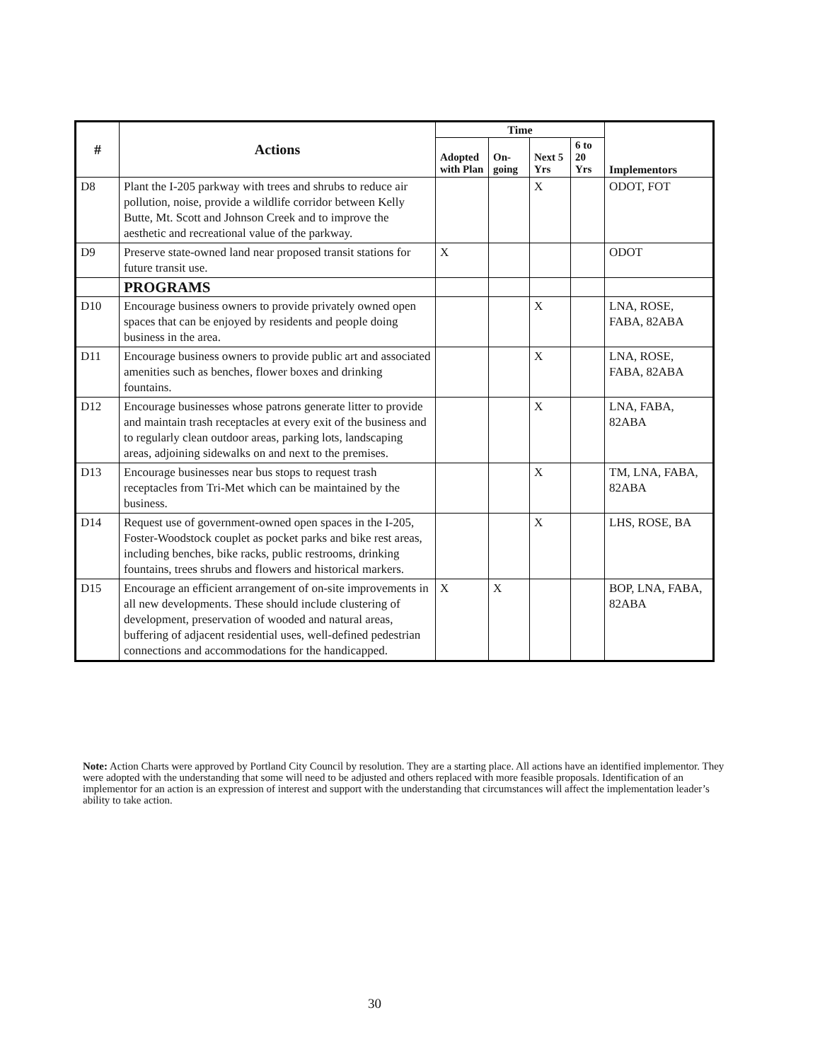| # | Actions | Time | | | | Implementors |
| --- | --- | --- | --- | --- | --- | --- |
| | | Adopted with Plan | On-going | Next 5 Yrs | 6 to 20 Yrs | |
| D8 | Plant the I-205 parkway with trees and shrubs to reduce air pollution, noise, provide a wildlife corridor between Kelly Butte, Mt. Scott and Johnson Creek and to improve the aesthetic and recreational value of the parkway. | | | X | | ODOT, FOT |
| D9 | Preserve state-owned land near proposed transit stations for future transit use. | X | | | | ODOT |
| | PROGRAMS | | | | | |
| D10 | Encourage business owners to provide privately owned open spaces that can be enjoyed by residents and people doing business in the area. | | | X | | LNA, ROSE, FABA, 82ABA |
| D11 | Encourage business owners to provide public art and associated amenities such as benches, flower boxes and drinking fountains. | | | X | | LNA, ROSE, FABA, 82ABA |
| D12 | Encourage businesses whose patrons generate litter to provide and maintain trash receptacles at every exit of the business and to regularly clean outdoor areas, parking lots, landscaping areas, adjoining sidewalks on and next to the premises. | | | X | | LNA, FABA, 82ABA |
| D13 | Encourage businesses near bus stops to request trash receptacles from Tri-Met which can be maintained by the business. | | | X | | TM, LNA, FABA, 82ABA |
| D14 | Request use of government-owned open spaces in the I-205, Foster-Woodstock couplet as pocket parks and bike rest areas, including benches, bike racks, public restrooms, drinking fountains, trees shrubs and flowers and historical markers. | | | X | | LHS, ROSE, BA |
| D15 | Encourage an efficient arrangement of on-site improvements in all new developments. These should include clustering of development, preservation of wooded and natural areas, buffering of adjacent residential uses, well-defined pedestrian connections and accommodations for the handicapped. | X | X | | | BOP, LNA, FABA, 82ABA |
Note: Action Charts were approved by Portland City Council by resolution. They are a starting place. All actions have an identified implementor. They were adopted with the understanding that some will need to be adjusted and others replaced with more feasible proposals. Identification of an implementor for an action is an expression of interest and support with the understanding that circumstances will affect the implementation leader’s ability to take action.
30